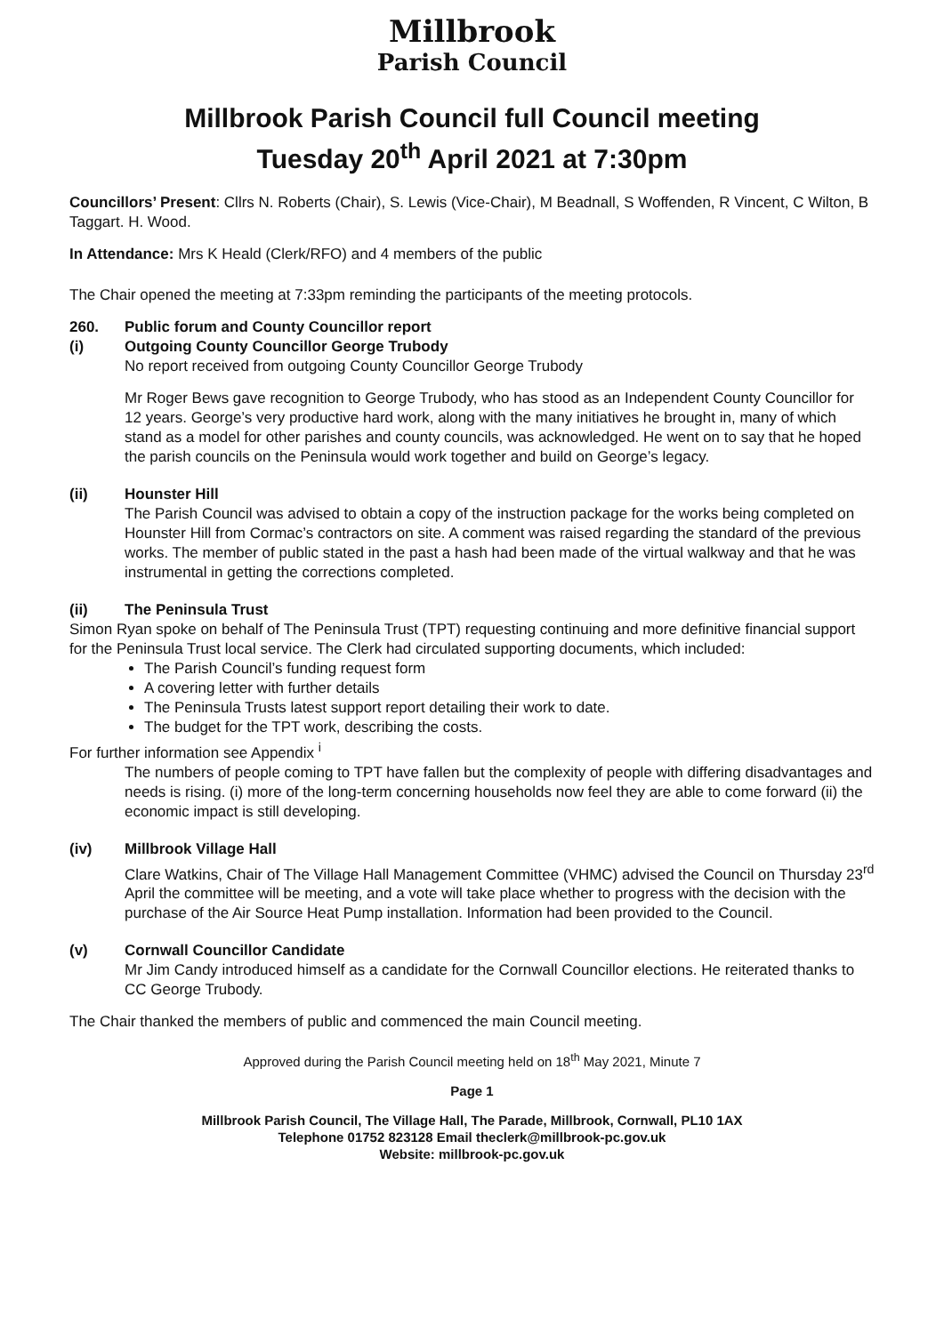Millbrook
Parish Council
Millbrook Parish Council full Council meeting
Tuesday 20<sup>th</sup> April 2021 at 7:30pm
Councillors’ Present: Cllrs N. Roberts (Chair), S. Lewis (Vice-Chair), M Beadnall, S Woffenden, R Vincent, C Wilton, B Taggart. H. Wood.
In Attendance: Mrs K Heald (Clerk/RFO) and 4 members of the public
The Chair opened the meeting at 7:33pm reminding the participants of the meeting protocols.
260. Public forum and County Councillor report
(i) Outgoing County Councillor George Trubody
No report received from outgoing County Councillor George Trubody
Mr Roger Bews gave recognition to George Trubody, who has stood as an Independent County Councillor for 12 years. George’s very productive hard work, along with the many initiatives he brought in, many of which stand as a model for other parishes and county councils, was acknowledged. He went on to say that he hoped the parish councils on the Peninsula would work together and build on George’s legacy.
(ii) Hounster Hill
The Parish Council was advised to obtain a copy of the instruction package for the works being completed on Hounster Hill from Cormac’s contractors on site. A comment was raised regarding the standard of the previous works. The member of public stated in the past a hash had been made of the virtual walkway and that he was instrumental in getting the corrections completed.
(ii) The Peninsula Trust
Simon Ryan spoke on behalf of The Peninsula Trust (TPT) requesting continuing and more definitive financial support for the Peninsula Trust local service. The Clerk had circulated supporting documents, which included:
The Parish Council’s funding request form
A covering letter with further details
The Peninsula Trusts latest support report detailing their work to date.
The budget for the TPT work, describing the costs.
For further information see Appendix <sup>i</sup>
The numbers of people coming to TPT have fallen but the complexity of people with differing disadvantages and needs is rising. (i) more of the long-term concerning households now feel they are able to come forward (ii) the economic impact is still developing.
(iv) Millbrook Village Hall
Clare Watkins, Chair of The Village Hall Management Committee (VHMC) advised the Council on Thursday 23<sup>rd</sup> April the committee will be meeting, and a vote will take place whether to progress with the decision with the purchase of the Air Source Heat Pump installation. Information had been provided to the Council.
(v) Cornwall Councillor Candidate
Mr Jim Candy introduced himself as a candidate for the Cornwall Councillor elections. He reiterated thanks to CC George Trubody.
The Chair thanked the members of public and commenced the main Council meeting.
Approved during the Parish Council meeting held on 18<sup>th</sup> May 2021, Minute 7
Page 1
Millbrook Parish Council, The Village Hall, The Parade, Millbrook, Cornwall, PL10 1AX
Telephone 01752 823128 Email theclerk@millbrook-pc.gov.uk
Website: millbrook-pc.gov.uk